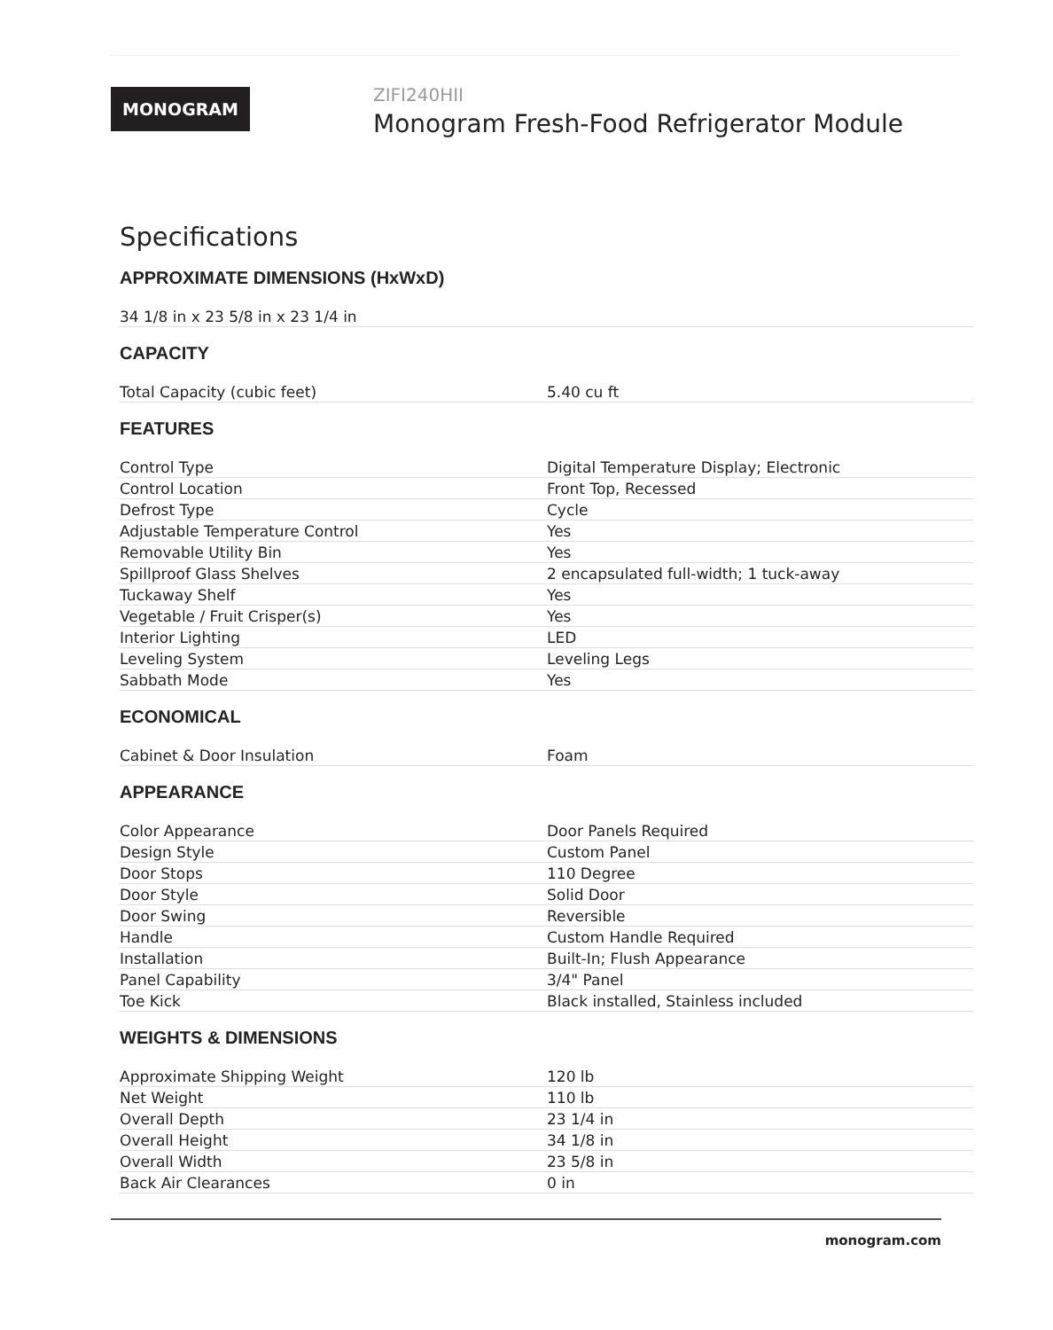MONOGRAM
ZIFI240HII
Monogram Fresh-Food Refrigerator Module
Specifications
APPROXIMATE DIMENSIONS (HxWxD)
| 34 1/8 in x 23 5/8 in x 23 1/4 in |
CAPACITY
| Total Capacity (cubic feet) | 5.40 cu ft |
FEATURES
| Control Type | Digital Temperature Display; Electronic |
| Control Location | Front Top, Recessed |
| Defrost Type | Cycle |
| Adjustable Temperature Control | Yes |
| Removable Utility Bin | Yes |
| Spillproof Glass Shelves | 2 encapsulated full-width; 1 tuck-away |
| Tuckaway Shelf | Yes |
| Vegetable / Fruit Crisper(s) | Yes |
| Interior Lighting | LED |
| Leveling System | Leveling Legs |
| Sabbath Mode | Yes |
ECONOMICAL
| Cabinet & Door Insulation | Foam |
APPEARANCE
| Color Appearance | Door Panels Required |
| Design Style | Custom Panel |
| Door Stops | 110 Degree |
| Door Style | Solid Door |
| Door Swing | Reversible |
| Handle | Custom Handle Required |
| Installation | Built-In; Flush Appearance |
| Panel Capability | 3/4" Panel |
| Toe Kick | Black installed, Stainless included |
WEIGHTS & DIMENSIONS
| Approximate Shipping Weight | 120 lb |
| Net Weight | 110 lb |
| Overall Depth | 23 1/4 in |
| Overall Height | 34 1/8 in |
| Overall Width | 23 5/8 in |
| Back Air Clearances | 0 in |
monogram.com